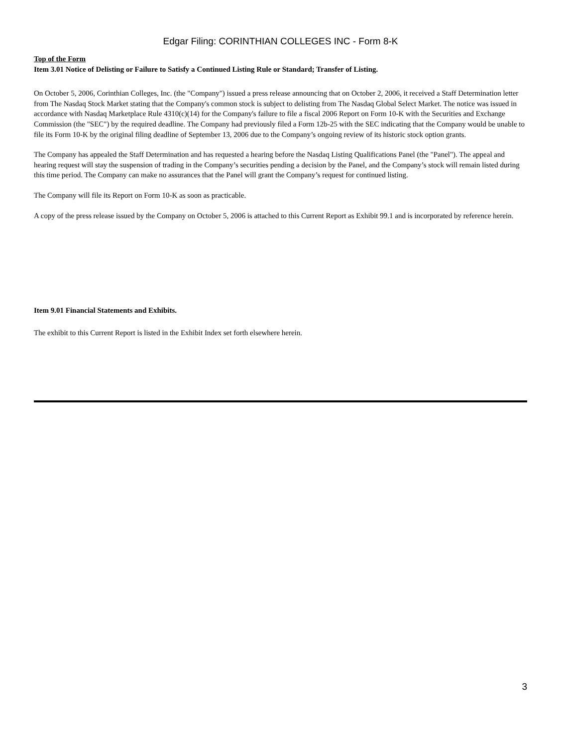Edgar Filing: CORINTHIAN COLLEGES INC - Form 8-K
Top of the Form
Item 3.01 Notice of Delisting or Failure to Satisfy a Continued Listing Rule or Standard; Transfer of Listing.
On October 5, 2006, Corinthian Colleges, Inc. (the "Company") issued a press release announcing that on October 2, 2006, it received a Staff Determination letter from The Nasdaq Stock Market stating that the Company's common stock is subject to delisting from The Nasdaq Global Select Market. The notice was issued in accordance with Nasdaq Marketplace Rule 4310(c)(14) for the Company's failure to file a fiscal 2006 Report on Form 10-K with the Securities and Exchange Commission (the "SEC") by the required deadline. The Company had previously filed a Form 12b-25 with the SEC indicating that the Company would be unable to file its Form 10-K by the original filing deadline of September 13, 2006 due to the Company’s ongoing review of its historic stock option grants.
The Company has appealed the Staff Determination and has requested a hearing before the Nasdaq Listing Qualifications Panel (the "Panel"). The appeal and hearing request will stay the suspension of trading in the Company’s securities pending a decision by the Panel, and the Company’s stock will remain listed during this time period. The Company can make no assurances that the Panel will grant the Company’s request for continued listing.
The Company will file its Report on Form 10-K as soon as practicable.
A copy of the press release issued by the Company on October 5, 2006 is attached to this Current Report as Exhibit 99.1 and is incorporated by reference herein.
Item 9.01 Financial Statements and Exhibits.
The exhibit to this Current Report is listed in the Exhibit Index set forth elsewhere herein.
3